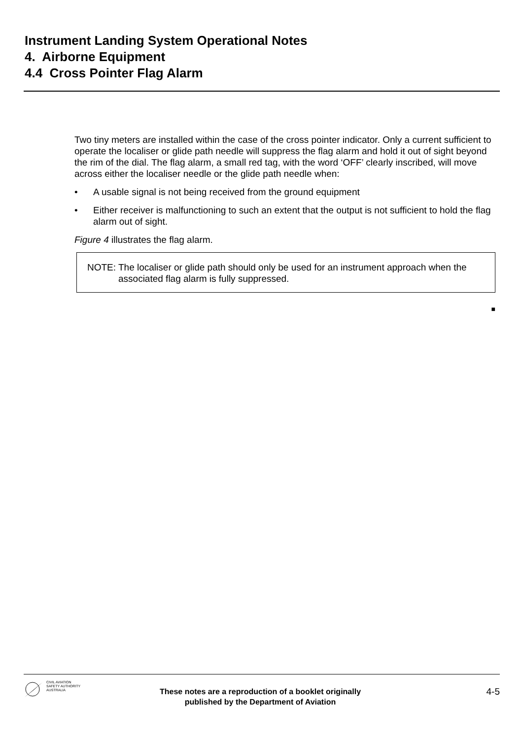Instrument Landing System Operational Notes
4. Airborne Equipment
4.4 Cross Pointer Flag Alarm
Two tiny meters are installed within the case of the cross pointer indicator. Only a current sufficient to operate the localiser or glide path needle will suppress the flag alarm and hold it out of sight beyond the rim of the dial. The flag alarm, a small red tag, with the word ‘OFF’ clearly inscribed, will move across either the localiser needle or the glide path needle when:
• A usable signal is not being received from the ground equipment
• Either receiver is malfunctioning to such an extent that the output is not sufficient to hold the flag alarm out of sight.
Figure 4 illustrates the flag alarm.
NOTE: The localiser or glide path should only be used for an instrument approach when the associated flag alarm is fully suppressed.
■
CIVIL AVIATION
SAFETY AUTHORITY
AUSTRALIA
These notes are a reproduction of a booklet originally
published by the Department of Aviation
4-5